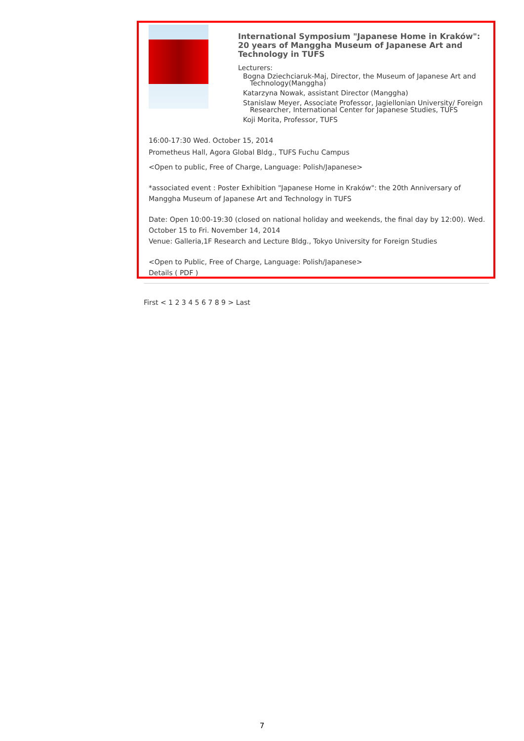International Symposium "Japanese Home in Kraków": 20 years of Manggha Museum of Japanese Art and Technology in TUFS
Lecturers:
Bogna Dziechciaruk-Maj, Director, the Museum of Japanese Art and Technology(Manggha)
Katarzyna Nowak, assistant Director (Manggha)
Stanislaw Meyer, Associate Professor, Jagiellonian University/ Foreign Researcher, International Center for Japanese Studies, TUFS
Koji Morita, Professor, TUFS
16:00-17:30 Wed. October 15, 2014
Prometheus Hall, Agora Global Bldg., TUFS Fuchu Campus
<Open to public, Free of Charge, Language: Polish/Japanese>
*associated event : Poster Exhibition "Japanese Home in Kraków": the 20th Anniversary of Manggha Museum of Japanese Art and Technology in TUFS
Date: Open 10:00-19:30 (closed on national holiday and weekends, the final day by 12:00). Wed. October 15 to Fri. November 14, 2014
Venue: Galleria,1F Research and Lecture Bldg., Tokyo University for Foreign Studies
<Open to Public, Free of Charge, Language: Polish/Japanese>
Details ( PDF )
First < 1 2 3 4 5 6 7 8 9 > Last
7